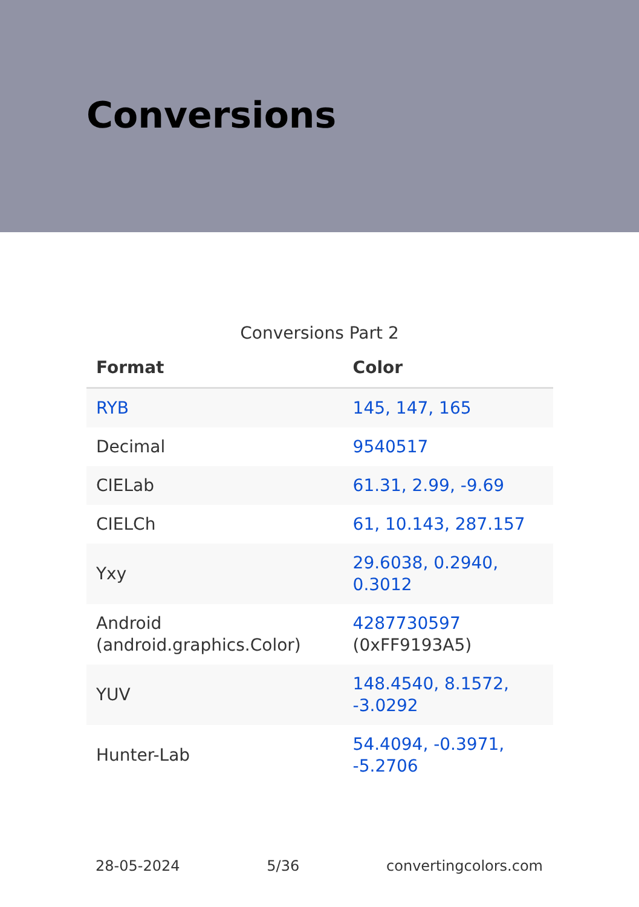Conversions
Conversions Part 2
| Format | Color |
| --- | --- |
| RYB | 145, 147, 165 |
| Decimal | 9540517 |
| CIELab | 61.31, 2.99, -9.69 |
| CIELCh | 61, 10.143, 287.157 |
| Yxy | 29.6038, 0.2940, 0.3012 |
| Android (android.graphics.Color) | 4287730597 (0xFF9193A5) |
| YUV | 148.4540, 8.1572, -3.0292 |
| Hunter-Lab | 54.4094, -0.3971, -5.2706 |
28-05-2024 5/36 convertingcolors.com